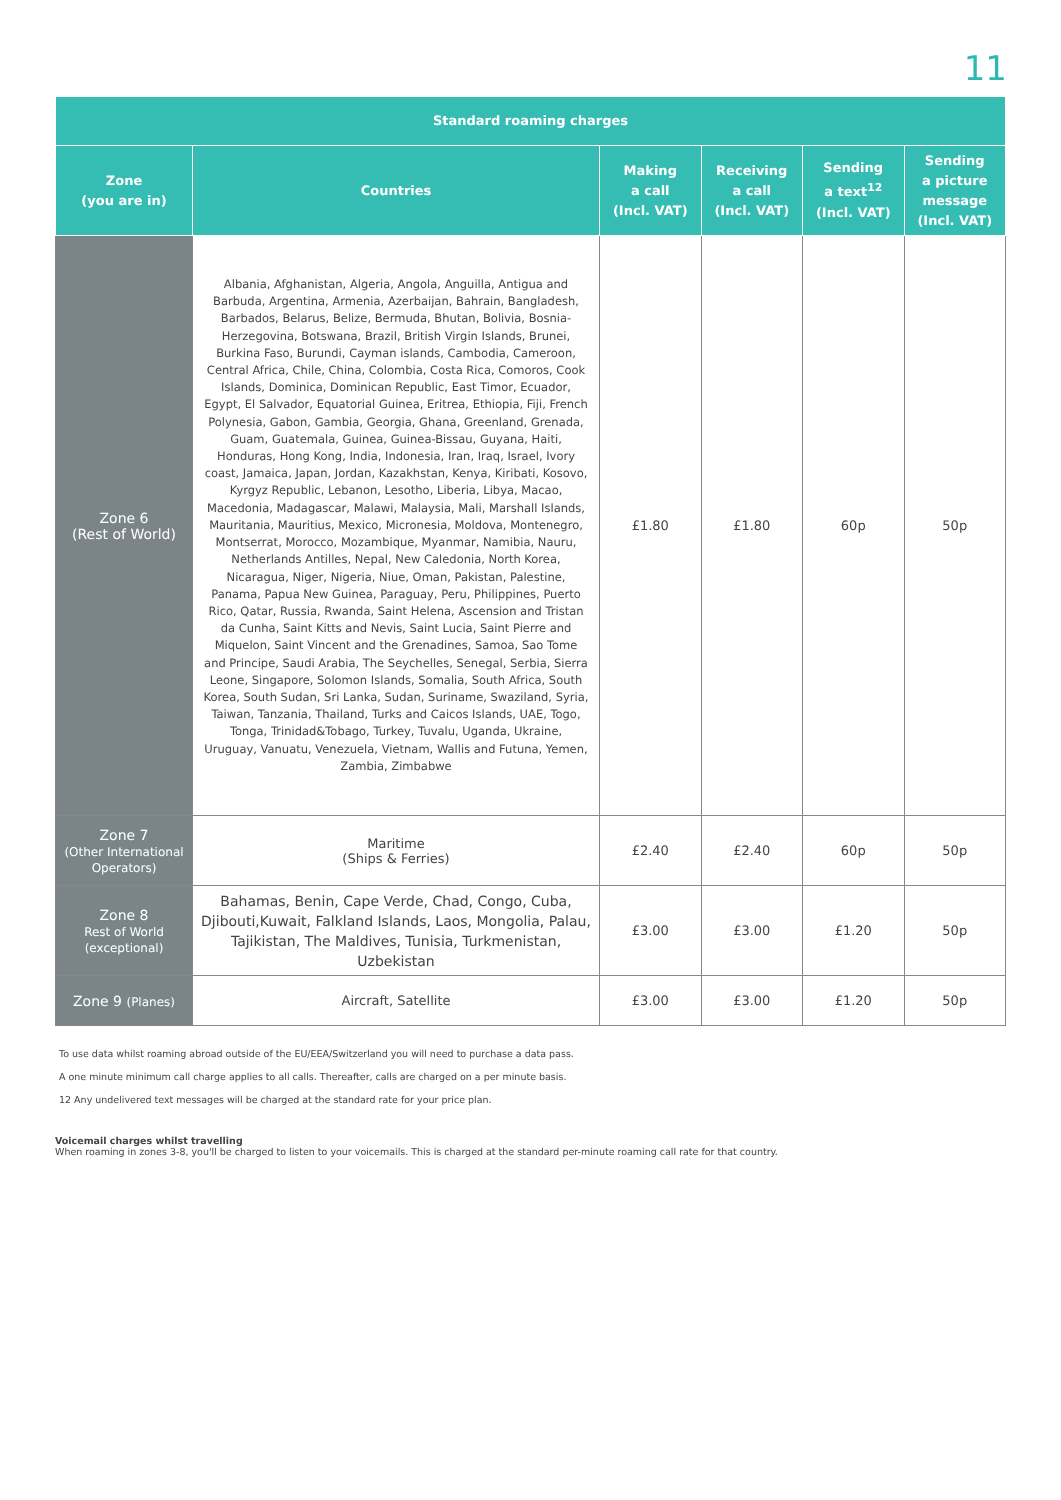11
| Standard roaming charges | | | | | |
| --- | --- | --- | --- | --- | --- |
| Zone (you are in) | Countries | Making a call (Incl. VAT) | Receiving a call (Incl. VAT) | Sending a text<sup>12</sup> (Incl. VAT) | Sending a picture message (Incl. VAT) |
| Zone 6 (Rest of World) | Albania, Afghanistan, Algeria, Angola, Anguilla, Antigua and Barbuda, Argentina, Armenia, Azerbaijan, Bahrain, Bangladesh, Barbados, Belarus, Belize, Bermuda, Bhutan, Bolivia, Bosnia-Herzegovina, Botswana, Brazil, British Virgin Islands, Brunei, Burkina Faso, Burundi, Cayman islands, Cambodia, Cameroon, Central Africa, Chile, China, Colombia, Costa Rica, Comoros, Cook Islands, Dominica, Dominican Republic, East Timor, Ecuador, Egypt, El Salvador, Equatorial Guinea, Eritrea, Ethiopia, Fiji, French Polynesia, Gabon, Gambia, Georgia, Ghana, Greenland, Grenada, Guam, Guatemala, Guinea, Guinea-Bissau, Guyana, Haiti, Honduras, Hong Kong, India, Indonesia, Iran, Iraq, Israel, Ivory coast, Jamaica, Japan, Jordan, Kazakhstan, Kenya, Kiribati, Kosovo, Kyrgyz Republic, Lebanon, Lesotho, Liberia, Libya, Macao, Macedonia, Madagascar, Malawi, Malaysia, Mali, Marshall Islands, Mauritania, Mauritius, Mexico, Micronesia, Moldova, Montenegro, Montserrat, Morocco, Mozambique, Myanmar, Namibia, Nauru, Netherlands Antilles, Nepal, New Caledonia, North Korea, Nicaragua, Niger, Nigeria, Niue, Oman, Pakistan, Palestine, Panama, Papua New Guinea, Paraguay, Peru, Philippines, Puerto Rico, Qatar, Russia, Rwanda, Saint Helena, Ascension and Tristan da Cunha, Saint Kitts and Nevis, Saint Lucia, Saint Pierre and Miquelon, Saint Vincent and the Grenadines, Samoa, Sao Tome and Principe, Saudi Arabia, The Seychelles, Senegal, Serbia, Sierra Leone, Singapore, Solomon Islands, Somalia, South Africa, South Korea, South Sudan, Sri Lanka, Sudan, Suriname, Swaziland, Syria, Taiwan, Tanzania, Thailand, Turks and Caicos Islands, UAE, Togo, Tonga, Trinidad&Tobago, Turkey, Tuvalu, Uganda, Ukraine, Uruguay, Vanuatu, Venezuela, Vietnam, Wallis and Futuna, Yemen, Zambia, Zimbabwe | £1.80 | £1.80 | 60p | 50p |
| Zone 7 (Other International Operators) | Maritime (Ships & Ferries) | £2.40 | £2.40 | 60p | 50p |
| Zone 8 Rest of World (exceptional) | Bahamas, Benin, Cape Verde, Chad, Congo, Cuba, Djibouti,Kuwait, Falkland Islands, Laos, Mongolia, Palau, Tajikistan, The Maldives, Tunisia, Turkmenistan, Uzbekistan | £3.00 | £3.00 | £1.20 | 50p |
| Zone 9 (Planes) | Aircraft, Satellite | £3.00 | £3.00 | £1.20 | 50p |
To use data whilst roaming abroad outside of the EU/EEA/Switzerland you will need to purchase a data pass.
A one minute minimum call charge applies to all calls. Thereafter, calls are charged on a per minute basis.
12 Any undelivered text messages will be charged at the standard rate for your price plan.
Voicemail charges whilst travelling
When roaming in zones 3-8, you'll be charged to listen to your voicemails. This is charged at the standard per-minute roaming call rate for that country.